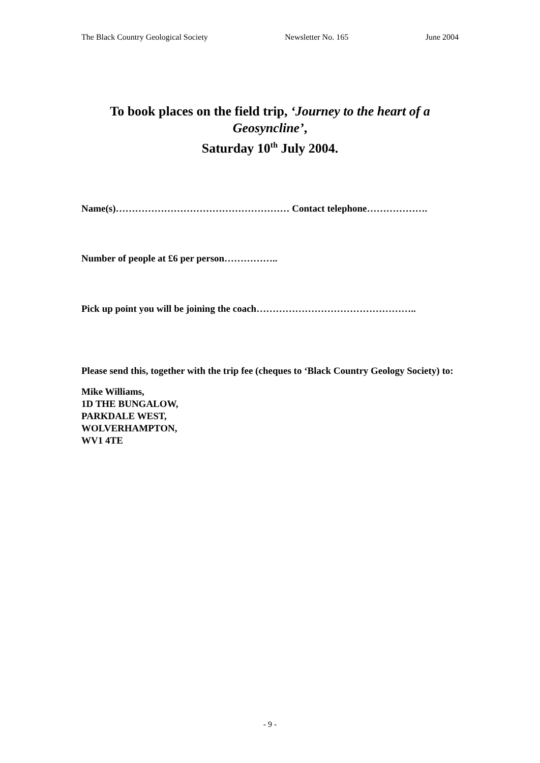The Black Country Geological Society Newsletter No. 165 June 2004
To book places on the field trip, ‘Journey to the heart of a Geosyncline’,
Saturday 10<sup>th</sup> July 2004.
Name(s)……………………………………………… Contact telephone……………….
Number of people at £6 per person……………..
Pick up point you will be joining the coach…………………………………………..
Please send this, together with the trip fee (cheques to ‘Black Country Geology Society) to:
Mike Williams,
1D THE BUNGALOW,
PARKDALE WEST,
WOLVERHAMPTON,
WV1 4TE
- 9 -